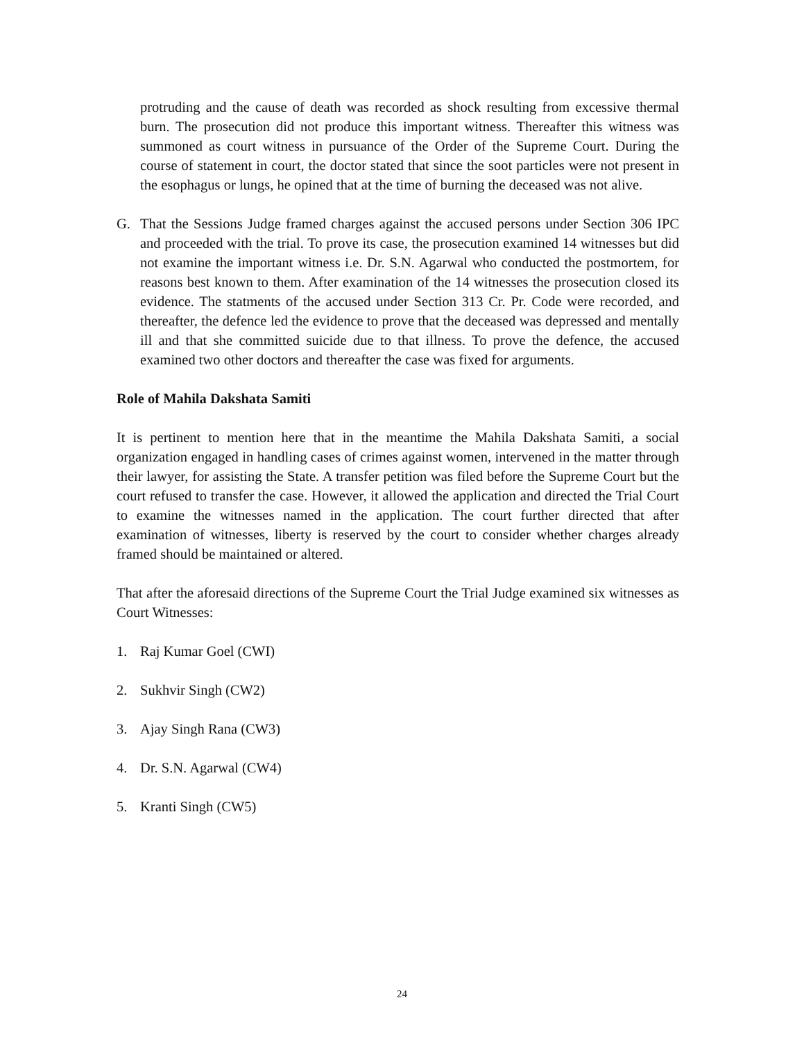protruding and the cause of death was recorded as shock resulting from excessive thermal burn. The prosecution did not produce this important witness. Thereafter this witness was summoned as court witness in pursuance of the Order of the Supreme Court. During the course of statement in court, the doctor stated that since the soot particles were not present in the esophagus or lungs, he opined that at the time of burning the deceased was not alive.
G. That the Sessions Judge framed charges against the accused persons under Section 306 IPC and proceeded with the trial. To prove its case, the prosecution examined 14 witnesses but did not examine the important witness i.e. Dr. S.N. Agarwal who conducted the postmortem, for reasons best known to them. After examination of the 14 witnesses the prosecution closed its evidence. The statments of the accused under Section 313 Cr. Pr. Code were recorded, and thereafter, the defence led the evidence to prove that the deceased was depressed and mentally ill and that she committed suicide due to that illness. To prove the defence, the accused examined two other doctors and thereafter the case was fixed for arguments.
Role of Mahila Dakshata Samiti
It is pertinent to mention here that in the meantime the Mahila Dakshata Samiti, a social organization engaged in handling cases of crimes against women, intervened in the matter through their lawyer, for assisting the State. A transfer petition was filed before the Supreme Court but the court refused to transfer the case. However, it allowed the application and directed the Trial Court to examine the witnesses named in the application. The court further directed that after examination of witnesses, liberty is reserved by the court to consider whether charges already framed should be maintained or altered.
That after the aforesaid directions of the Supreme Court the Trial Judge examined six witnesses as Court Witnesses:
1. Raj Kumar Goel (CWI)
2. Sukhvir Singh (CW2)
3. Ajay Singh Rana (CW3)
4. Dr. S.N. Agarwal (CW4)
5. Kranti Singh (CW5)
24